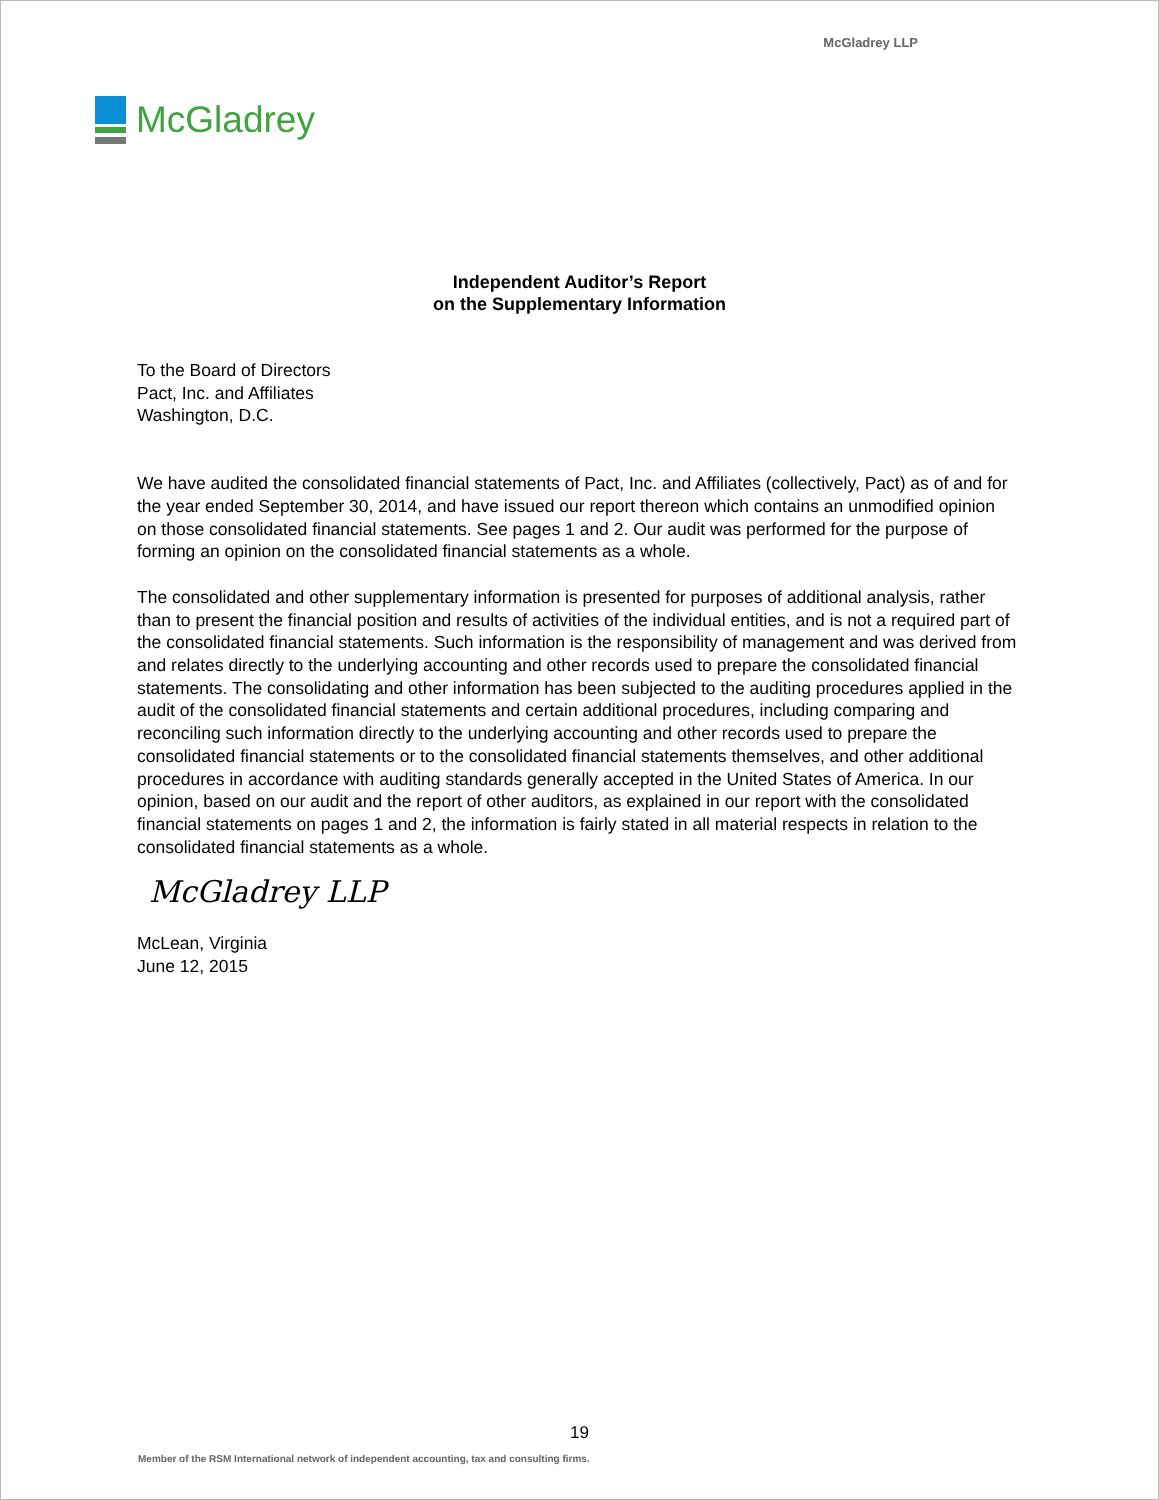McGladrey LLP
McGladrey
Independent Auditor’s Report
on the Supplementary Information
To the Board of Directors
Pact, Inc. and Affiliates
Washington, D.C.
We have audited the consolidated financial statements of Pact, Inc. and Affiliates (collectively, Pact) as of and for the year ended September 30, 2014, and have issued our report thereon which contains an unmodified opinion on those consolidated financial statements. See pages 1 and 2. Our audit was performed for the purpose of forming an opinion on the consolidated financial statements as a whole.
The consolidated and other supplementary information is presented for purposes of additional analysis, rather than to present the financial position and results of activities of the individual entities, and is not a required part of the consolidated financial statements. Such information is the responsibility of management and was derived from and relates directly to the underlying accounting and other records used to prepare the consolidated financial statements. The consolidating and other information has been subjected to the auditing procedures applied in the audit of the consolidated financial statements and certain additional procedures, including comparing and reconciling such information directly to the underlying accounting and other records used to prepare the consolidated financial statements or to the consolidated financial statements themselves, and other additional procedures in accordance with auditing standards generally accepted in the United States of America. In our opinion, based on our audit and the report of other auditors, as explained in our report with the consolidated financial statements on pages 1 and 2, the information is fairly stated in all material respects in relation to the consolidated financial statements as a whole.
McGladrey LLP
McLean, Virginia
June 12, 2015
19
Member of the RSM International network of independent accounting, tax and consulting firms.